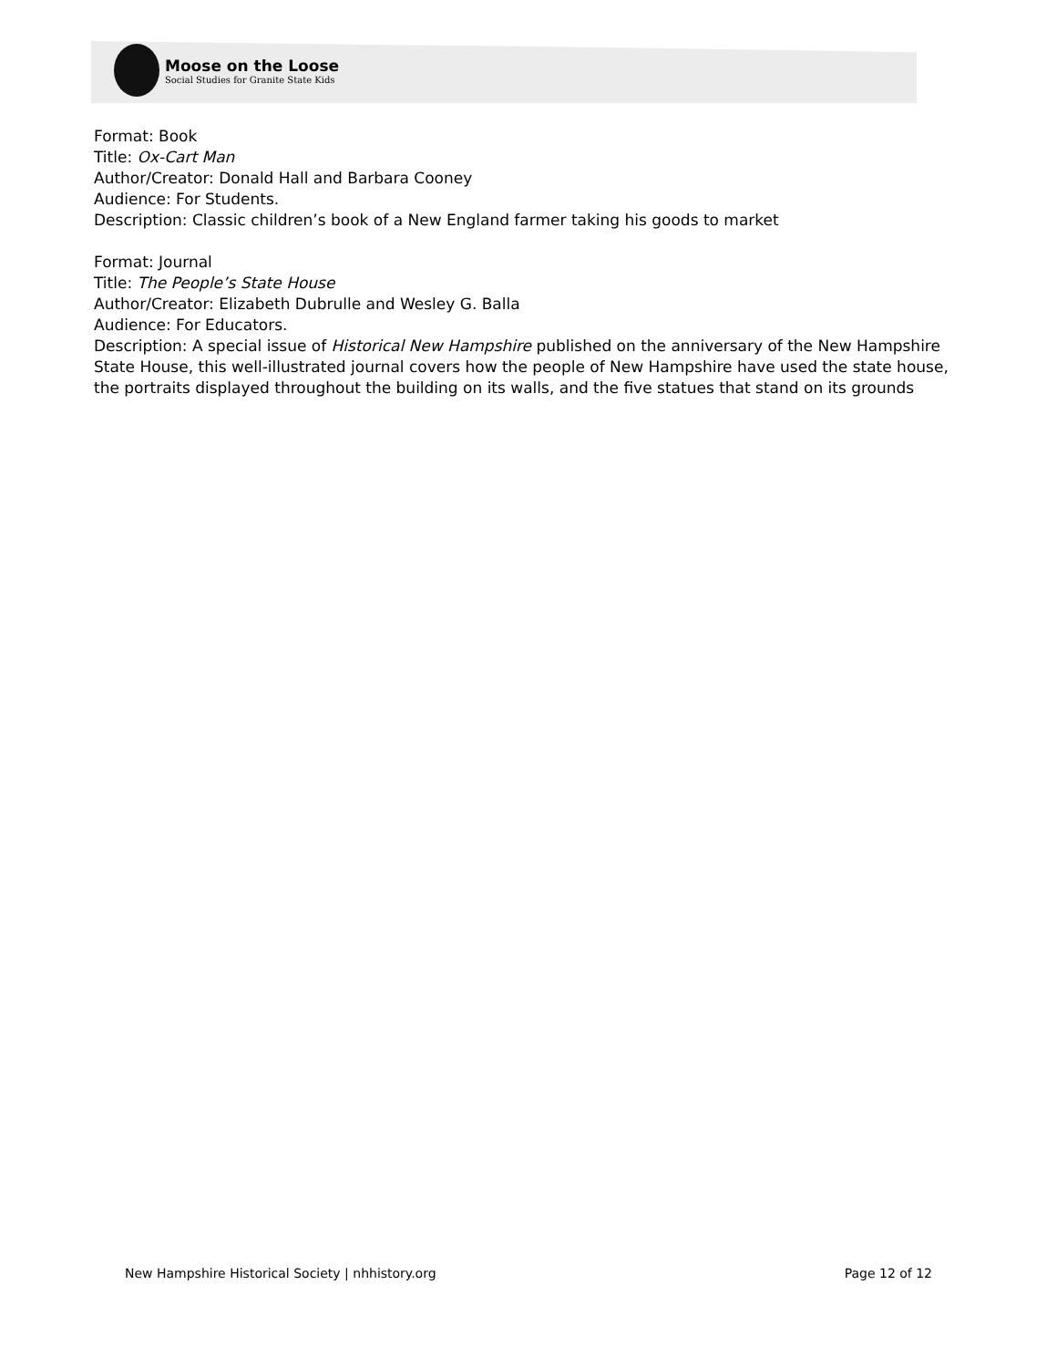Moose on the Loose
Social Studies for Granite State Kids
Format: Book
Title: Ox-Cart Man
Author/Creator: Donald Hall and Barbara Cooney
Audience: For Students.
Description: Classic children’s book of a New England farmer taking his goods to market
Format: Journal
Title: The People’s State House
Author/Creator: Elizabeth Dubrulle and Wesley G. Balla
Audience: For Educators.
Description: A special issue of Historical New Hampshire published on the anniversary of the New Hampshire State House, this well-illustrated journal covers how the people of New Hampshire have used the state house, the portraits displayed throughout the building on its walls, and the five statues that stand on its grounds
New Hampshire Historical Society | nhhistory.org Page 12 of 12